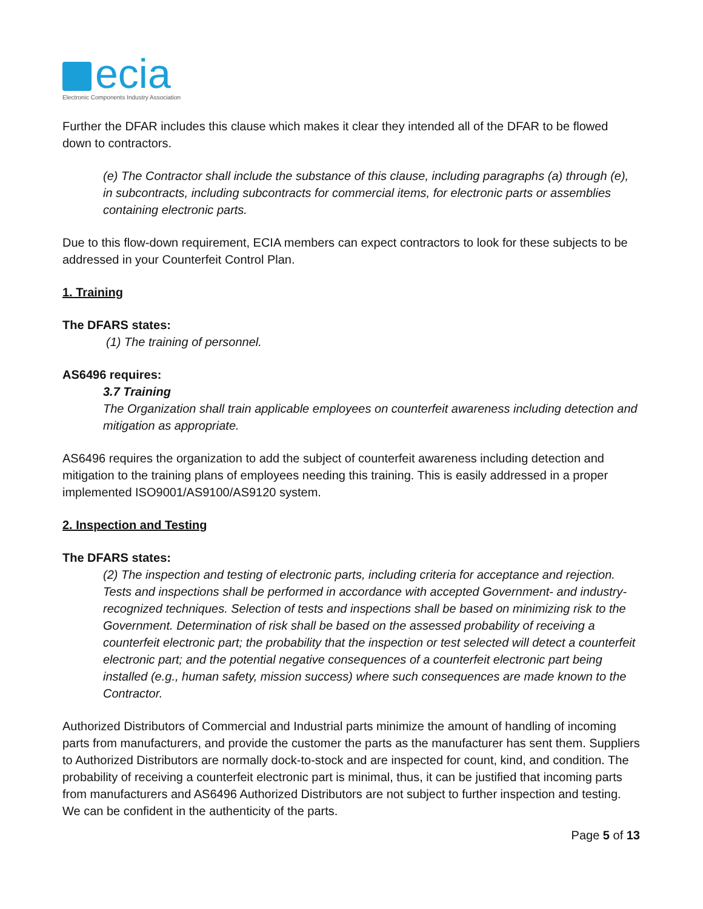ecia
Electronic Components Industry Association
Further the DFAR includes this clause which makes it clear they intended all of the DFAR to be flowed down to contractors.
(e) The Contractor shall include the substance of this clause, including paragraphs (a) through (e), in subcontracts, including subcontracts for commercial items, for electronic parts or assemblies containing electronic parts.
Due to this flow-down requirement, ECIA members can expect contractors to look for these subjects to be addressed in your Counterfeit Control Plan.
1. Training
The DFARS states:
(1) The training of personnel.
AS6496 requires:
3.7 Training
The Organization shall train applicable employees on counterfeit awareness including detection and mitigation as appropriate.
AS6496 requires the organization to add the subject of counterfeit awareness including detection and mitigation to the training plans of employees needing this training. This is easily addressed in a proper implemented ISO9001/AS9100/AS9120 system.
2. Inspection and Testing
The DFARS states:
(2) The inspection and testing of electronic parts, including criteria for acceptance and rejection. Tests and inspections shall be performed in accordance with accepted Government- and industry-recognized techniques. Selection of tests and inspections shall be based on minimizing risk to the Government. Determination of risk shall be based on the assessed probability of receiving a counterfeit electronic part; the probability that the inspection or test selected will detect a counterfeit electronic part; and the potential negative consequences of a counterfeit electronic part being installed (e.g., human safety, mission success) where such consequences are made known to the Contractor.
Authorized Distributors of Commercial and Industrial parts minimize the amount of handling of incoming parts from manufacturers, and provide the customer the parts as the manufacturer has sent them. Suppliers to Authorized Distributors are normally dock-to-stock and are inspected for count, kind, and condition. The probability of receiving a counterfeit electronic part is minimal, thus, it can be justified that incoming parts from manufacturers and AS6496 Authorized Distributors are not subject to further inspection and testing. We can be confident in the authenticity of the parts.
Page 5 of 13